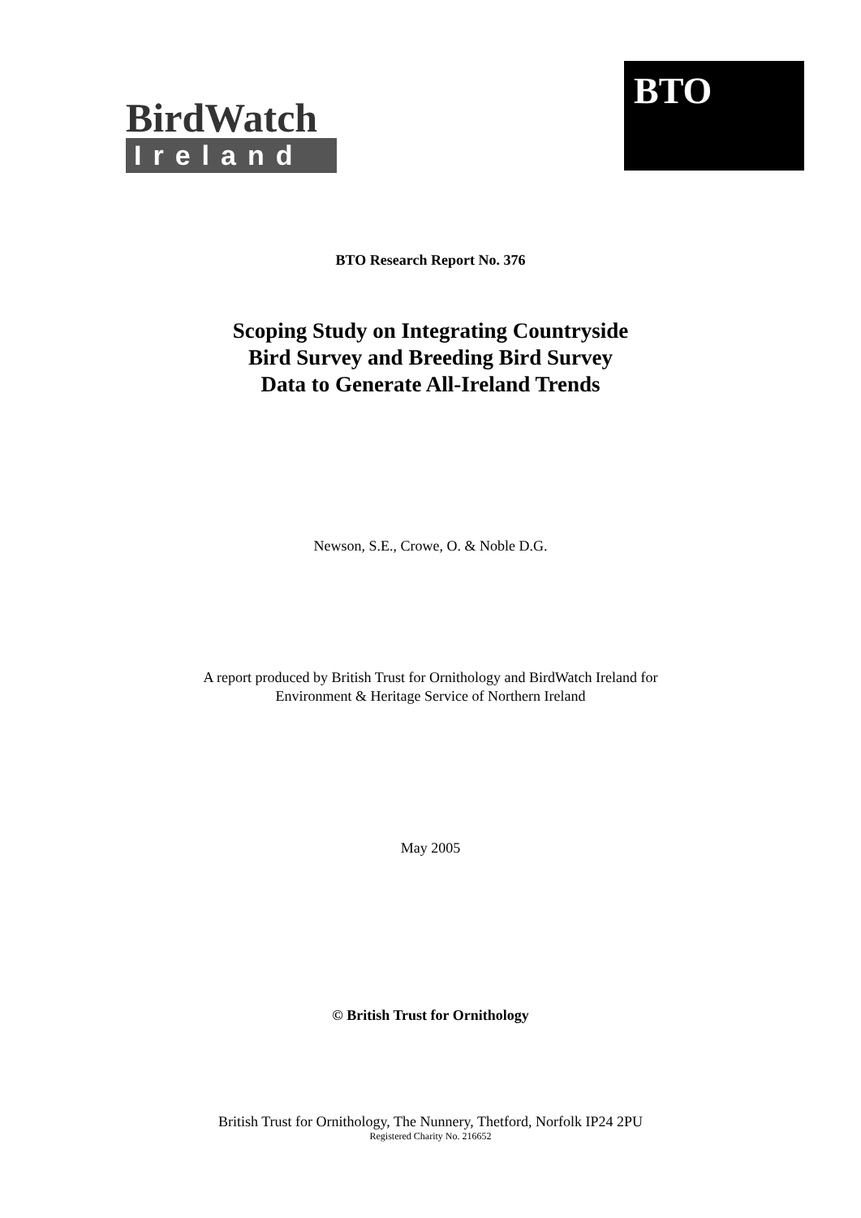BirdWatch
Ireland
BTO
BTO Research Report No. 376
Scoping Study on Integrating Countryside
Bird Survey and Breeding Bird Survey
Data to Generate All-Ireland Trends
Newson, S.E., Crowe, O. & Noble D.G.
A report produced by British Trust for Ornithology and BirdWatch Ireland for
Environment & Heritage Service of Northern Ireland
May 2005
© British Trust for Ornithology
British Trust for Ornithology, The Nunnery, Thetford, Norfolk IP24 2PU
Registered Charity No. 216652